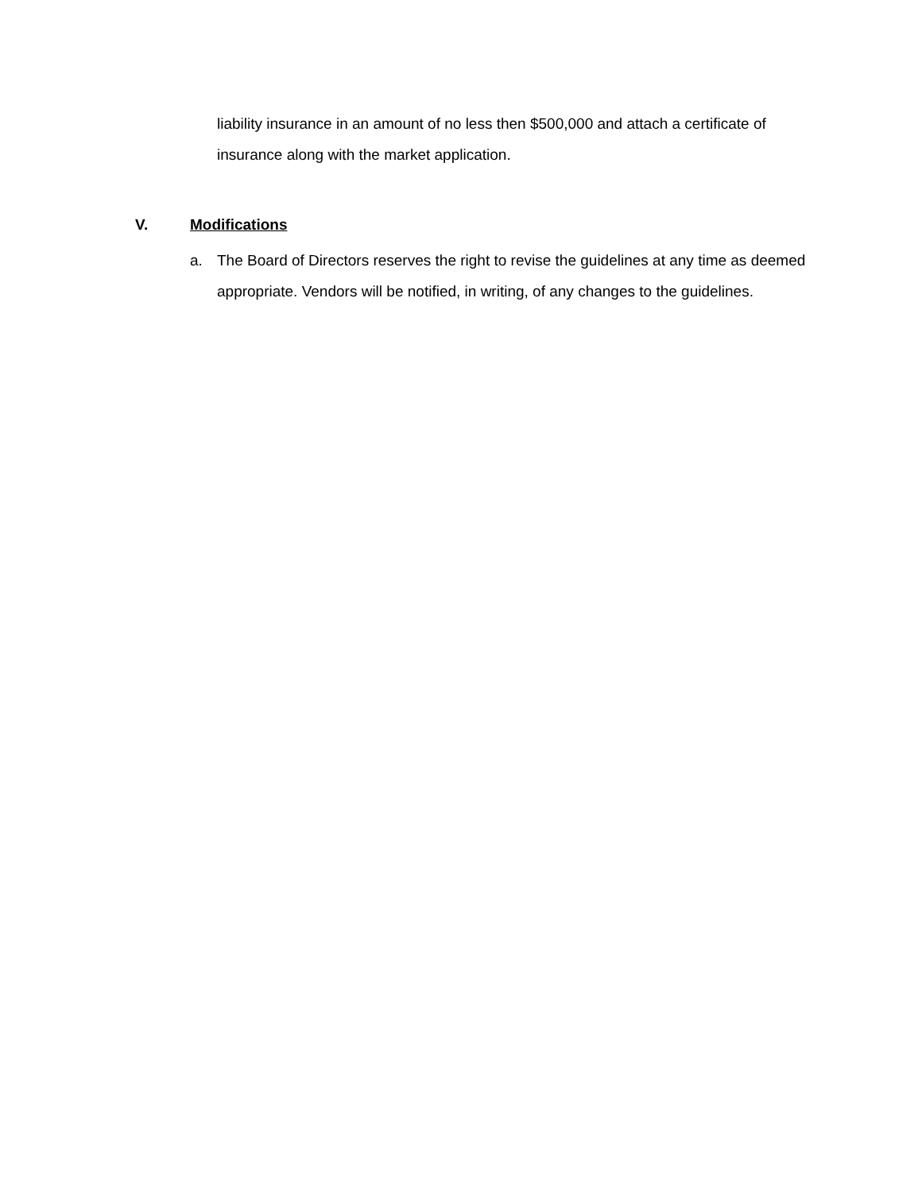liability insurance in an amount of no less then $500,000 and attach a certificate of insurance along with the market application.
V. Modifications
a. The Board of Directors reserves the right to revise the guidelines at any time as deemed appropriate. Vendors will be notified, in writing, of any changes to the guidelines.